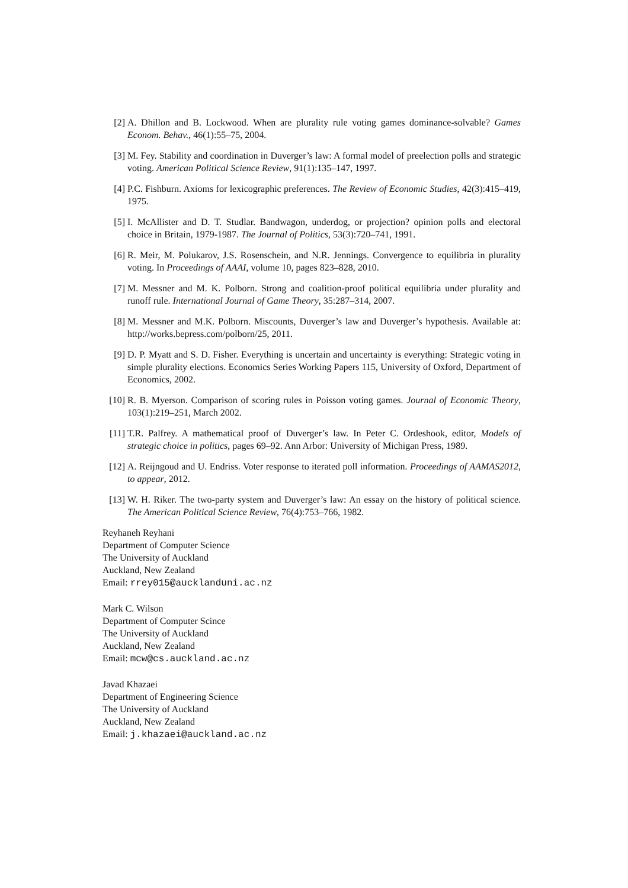[2] A. Dhillon and B. Lockwood. When are plurality rule voting games dominance-solvable? Games Econom. Behav., 46(1):55–75, 2004.
[3] M. Fey. Stability and coordination in Duverger’s law: A formal model of preelection polls and strategic voting. American Political Science Review, 91(1):135–147, 1997.
[4] P.C. Fishburn. Axioms for lexicographic preferences. The Review of Economic Studies, 42(3):415–419, 1975.
[5] I. McAllister and D. T. Studlar. Bandwagon, underdog, or projection? opinion polls and electoral choice in Britain, 1979-1987. The Journal of Politics, 53(3):720–741, 1991.
[6] R. Meir, M. Polukarov, J.S. Rosenschein, and N.R. Jennings. Convergence to equilibria in plurality voting. In Proceedings of AAAI, volume 10, pages 823–828, 2010.
[7] M. Messner and M. K. Polborn. Strong and coalition-proof political equilibria under plurality and runoff rule. International Journal of Game Theory, 35:287–314, 2007.
[8] M. Messner and M.K. Polborn. Miscounts, Duverger’s law and Duverger’s hypothesis. Available at: http://works.bepress.com/polborn/25, 2011.
[9] D. P. Myatt and S. D. Fisher. Everything is uncertain and uncertainty is everything: Strategic voting in simple plurality elections. Economics Series Working Papers 115, University of Oxford, Department of Economics, 2002.
[10]
R. B. Myerson. Comparison of scoring rules in Poisson voting games. Journal of Economic Theory, 103(1):219–251, March 2002.
[11]
T.R. Palfrey. A mathematical proof of Duverger’s law. In Peter C. Ordeshook, editor, Models of strategic choice in politics, pages 69–92. Ann Arbor: University of Michigan Press, 1989.
[12]
A. Reijngoud and U. Endriss. Voter response to iterated poll information. Proceedings of AAMAS2012, to appear, 2012.
[13]
W. H. Riker. The two-party system and Duverger’s law: An essay on the history of political science. The American Political Science Review, 76(4):753–766, 1982.
Reyhaneh Reyhani
Department of Computer Science
The University of Auckland
Auckland, New Zealand
Email: rrey015@aucklanduni.ac.nz
Mark C. Wilson
Department of Computer Scince
The University of Auckland
Auckland, New Zealand
Email: mcw@cs.auckland.ac.nz
Javad Khazaei
Department of Engineering Science
The University of Auckland
Auckland, New Zealand
Email: j.khazaei@auckland.ac.nz